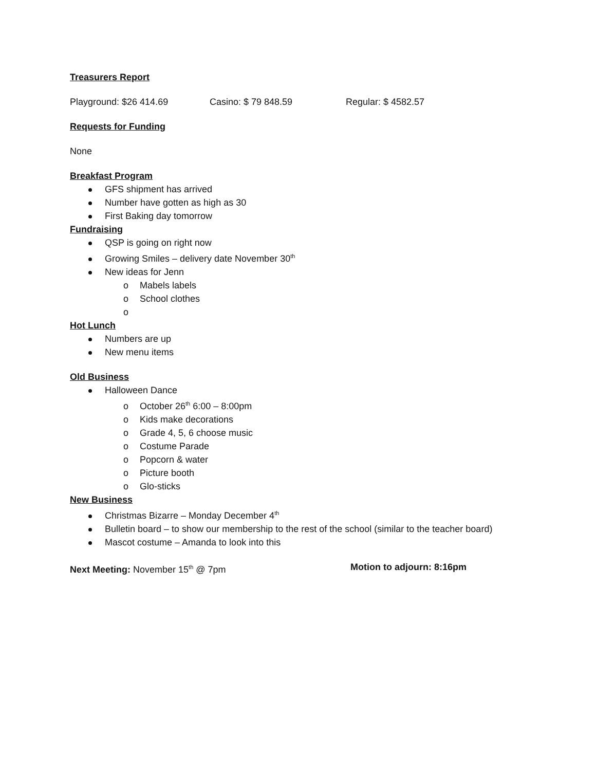Treasurers Report
Playground: $26 414.69 Casino: $ 79 848.59 Regular: $ 4582.57
Requests for Funding
None
Breakfast Program
GFS shipment has arrived
Number have gotten as high as 30
First Baking day tomorrow
Fundraising
QSP is going on right now
Growing Smiles – delivery date November 30<sup>th</sup>
New ideas for Jenn
o Mabels labels
o School clothes
o
Hot Lunch
Numbers are up
New menu items
Old Business
Halloween Dance
o October 26<sup>th</sup> 6:00 – 8:00pm
o Kids make decorations
o Grade 4, 5, 6 choose music
o Costume Parade
o Popcorn & water
o Picture booth
o Glo-sticks
New Business
Christmas Bizarre – Monday December 4<sup>th</sup>
Bulletin board – to show our membership to the rest of the school (similar to the teacher board)
Mascot costume – Amanda to look into this
Next Meeting: November 15<sup>th</sup> @ 7pm Motion to adjourn: 8:16pm